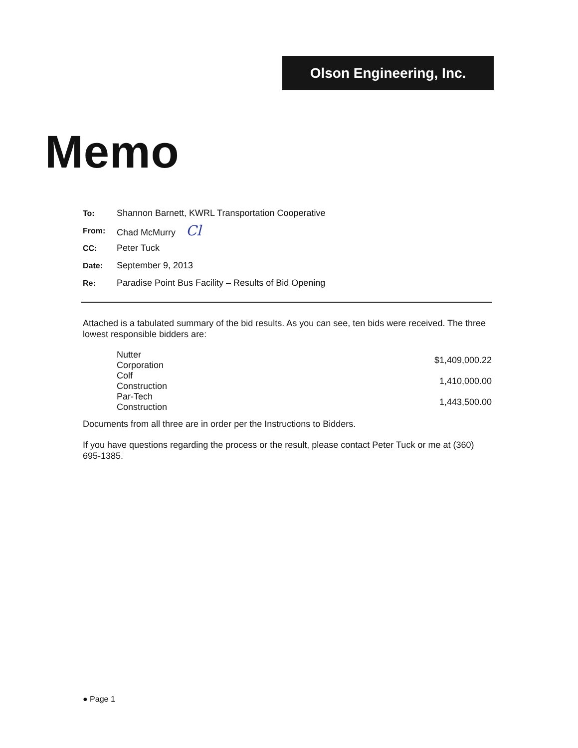Olson Engineering, Inc.
Memo
| To: | Shannon Barnett, KWRL Transportation Cooperative |
| From: | Chad McMurry Cl |
| CC: | Peter Tuck |
| Date: | September 9, 2013 |
| Re: | Paradise Point Bus Facility – Results of Bid Opening |
Attached is a tabulated summary of the bid results. As you can see, ten bids were received. The three lowest responsible bidders are:
| Nutter Corporation | $1,409,000.22 |
| Colf Construction | 1,410,000.00 |
| Par-Tech Construction | 1,443,500.00 |
Documents from all three are in order per the Instructions to Bidders.
If you have questions regarding the process or the result, please contact Peter Tuck or me at (360) 695-1385.
● Page 1